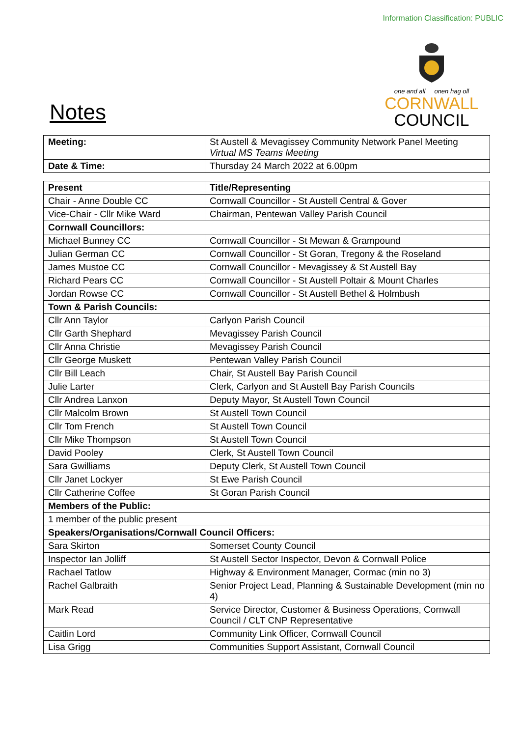Information Classification: PUBLIC
Notes
one and all onen hag oll
CORNWALL
COUNCIL
| Meeting: | St Austell & Mevagissey Community Network Panel Meeting Virtual MS Teams Meeting |
| Date & Time: | Thursday 24 March 2022 at 6.00pm |
| Present | Title/Representing |
| --- | --- |
| Chair - Anne Double CC | Cornwall Councillor - St Austell Central & Gover |
| Vice-Chair - Cllr Mike Ward | Chairman, Pentewan Valley Parish Council |
| Cornwall Councillors: | |
| Michael Bunney CC | Cornwall Councillor - St Mewan & Grampound |
| Julian German CC | Cornwall Councillor - St Goran, Tregony & the Roseland |
| James Mustoe CC | Cornwall Councillor - Mevagissey & St Austell Bay |
| Richard Pears CC | Cornwall Councillor - St Austell Poltair & Mount Charles |
| Jordan Rowse CC | Cornwall Councillor - St Austell Bethel & Holmbush |
| Town & Parish Councils: | |
| Cllr Ann Taylor | Carlyon Parish Council |
| Cllr Garth Shephard | Mevagissey Parish Council |
| Cllr Anna Christie | Mevagissey Parish Council |
| Cllr George Muskett | Pentewan Valley Parish Council |
| Cllr Bill Leach | Chair, St Austell Bay Parish Council |
| Julie Larter | Clerk, Carlyon and St Austell Bay Parish Councils |
| Cllr Andrea Lanxon | Deputy Mayor, St Austell Town Council |
| Cllr Malcolm Brown | St Austell Town Council |
| Cllr Tom French | St Austell Town Council |
| Cllr Mike Thompson | St Austell Town Council |
| David Pooley | Clerk, St Austell Town Council |
| Sara Gwilliams | Deputy Clerk, St Austell Town Council |
| Cllr Janet Lockyer | St Ewe Parish Council |
| Cllr Catherine Coffee | St Goran Parish Council |
| Members of the Public: | |
| 1 member of the public present | |
| Speakers/Organisations/Cornwall Council Officers: | |
| Sara Skirton | Somerset County Council |
| Inspector Ian Jolliff | St Austell Sector Inspector, Devon & Cornwall Police |
| Rachael Tatlow | Highway & Environment Manager, Cormac (min no 3) |
| Rachel Galbraith | Senior Project Lead, Planning & Sustainable Development (min no 4) |
| Mark Read | Service Director, Customer & Business Operations, Cornwall Council / CLT CNP Representative |
| Caitlin Lord | Community Link Officer, Cornwall Council |
| Lisa Grigg | Communities Support Assistant, Cornwall Council |